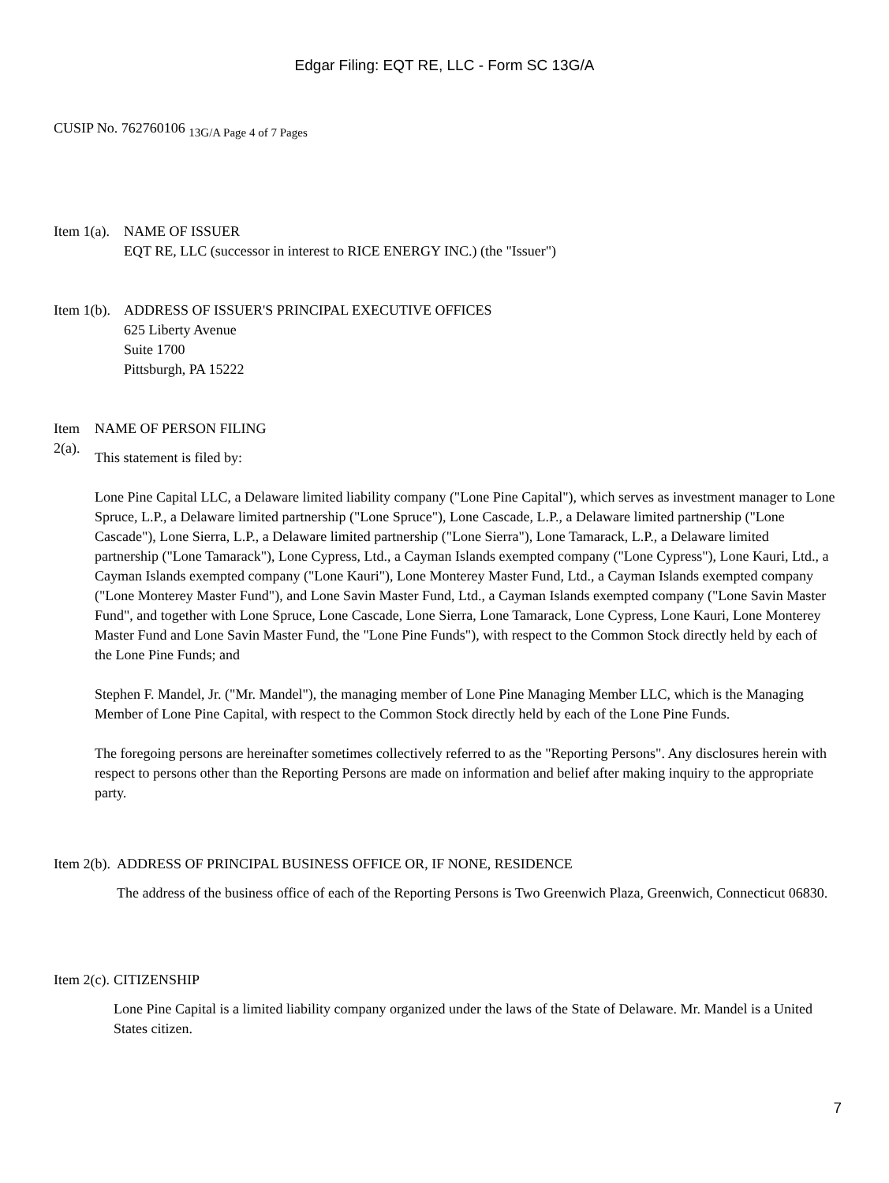Edgar Filing: EQT RE, LLC - Form SC 13G/A
CUSIP No. 762760106 <sub>13G/A Page 4 of 7 Pages</sub>
Item 1(a).
NAME OF ISSUER
EQT RE, LLC (successor in interest to RICE ENERGY INC.) (the "Issuer")
Item 1(b).
ADDRESS OF ISSUER'S PRINCIPAL EXECUTIVE OFFICES
625 Liberty Avenue
Suite 1700
Pittsburgh, PA 15222
Item 2(a).
NAME OF PERSON FILING
This statement is filed by:
Lone Pine Capital LLC, a Delaware limited liability company ("Lone Pine Capital"), which serves as investment manager to Lone Spruce, L.P., a Delaware limited partnership ("Lone Spruce"), Lone Cascade, L.P., a Delaware limited partnership ("Lone Cascade"), Lone Sierra, L.P., a Delaware limited partnership ("Lone Sierra"), Lone Tamarack, L.P., a Delaware limited partnership ("Lone Tamarack"), Lone Cypress, Ltd., a Cayman Islands exempted company ("Lone Cypress"), Lone Kauri, Ltd., a Cayman Islands exempted company ("Lone Kauri"), Lone Monterey Master Fund, Ltd., a Cayman Islands exempted company ("Lone Monterey Master Fund"), and Lone Savin Master Fund, Ltd., a Cayman Islands exempted company ("Lone Savin Master Fund", and together with Lone Spruce, Lone Cascade, Lone Sierra, Lone Tamarack, Lone Cypress, Lone Kauri, Lone Monterey Master Fund and Lone Savin Master Fund, the "Lone Pine Funds"), with respect to the Common Stock directly held by each of the Lone Pine Funds; and
Stephen F. Mandel, Jr. ("Mr. Mandel"), the managing member of Lone Pine Managing Member LLC, which is the Managing Member of Lone Pine Capital, with respect to the Common Stock directly held by each of the Lone Pine Funds.
The foregoing persons are hereinafter sometimes collectively referred to as the "Reporting Persons". Any disclosures herein with respect to persons other than the Reporting Persons are made on information and belief after making inquiry to the appropriate party.
Item 2(b).
ADDRESS OF PRINCIPAL BUSINESS OFFICE OR, IF NONE, RESIDENCE
The address of the business office of each of the Reporting Persons is Two Greenwich Plaza, Greenwich, Connecticut 06830.
Item 2(c).
CITIZENSHIP
Lone Pine Capital is a limited liability company organized under the laws of the State of Delaware. Mr. Mandel is a United States citizen.
7